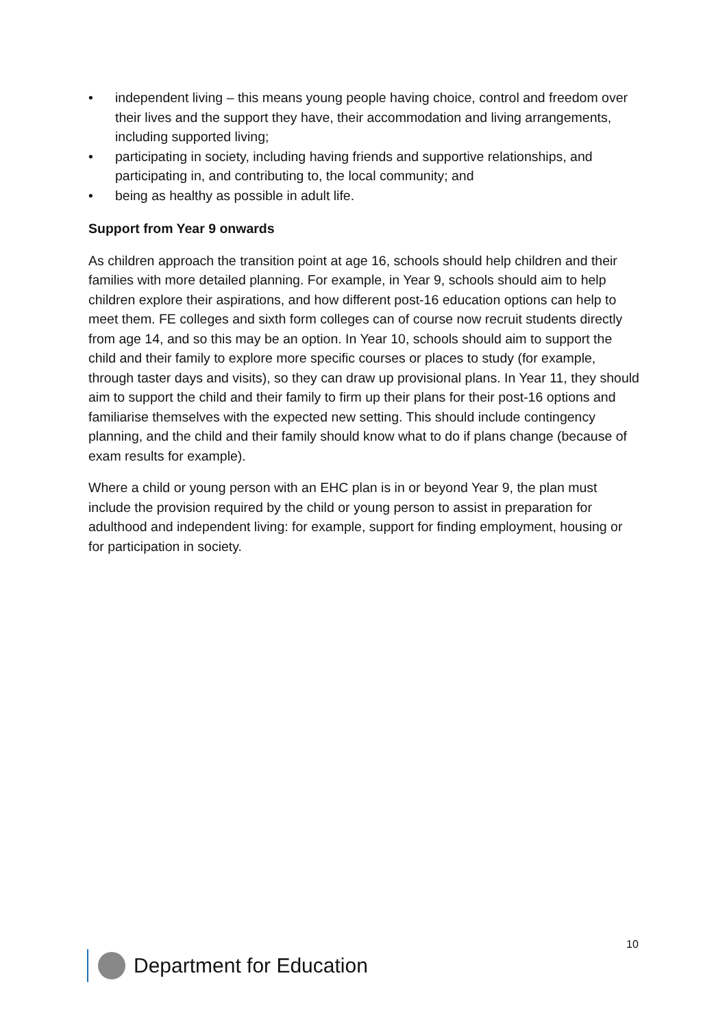• independent living – this means young people having choice, control and freedom over their lives and the support they have, their accommodation and living arrangements, including supported living;
• participating in society, including having friends and supportive relationships, and participating in, and contributing to, the local community; and
• being as healthy as possible in adult life.
Support from Year 9 onwards
As children approach the transition point at age 16, schools should help children and their families with more detailed planning. For example, in Year 9, schools should aim to help children explore their aspirations, and how different post-16 education options can help to meet them. FE colleges and sixth form colleges can of course now recruit students directly from age 14, and so this may be an option. In Year 10, schools should aim to support the child and their family to explore more specific courses or places to study (for example, through taster days and visits), so they can draw up provisional plans. In Year 11, they should aim to support the child and their family to firm up their plans for their post-16 options and familiarise themselves with the expected new setting. This should include contingency planning, and the child and their family should know what to do if plans change (because of exam results for example).
Where a child or young person with an EHC plan is in or beyond Year 9, the plan must include the provision required by the child or young person to assist in preparation for adulthood and independent living: for example, support for finding employment, housing or for participation in society.
10
Department for Education